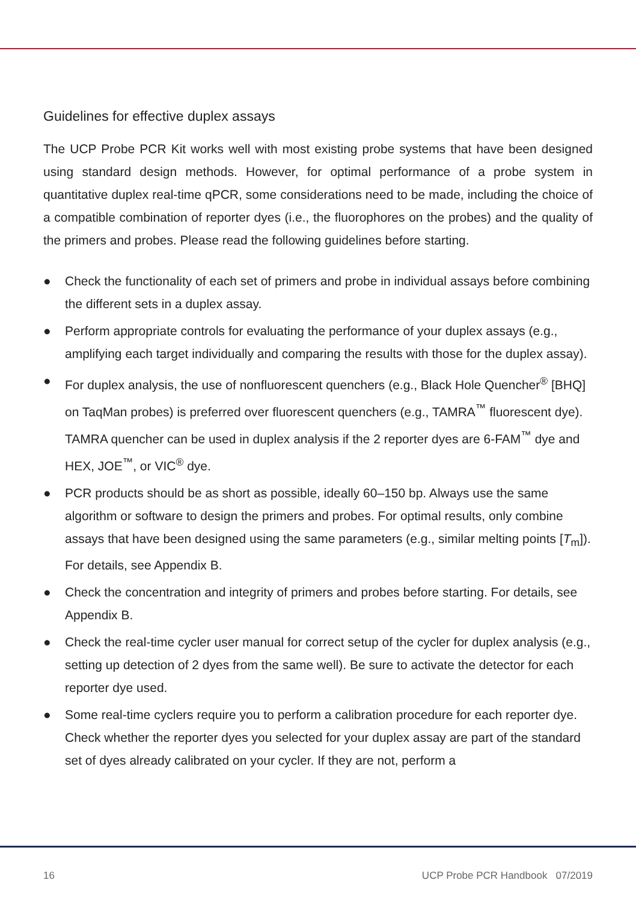Guidelines for effective duplex assays
The UCP Probe PCR Kit works well with most existing probe systems that have been designed using standard design methods. However, for optimal performance of a probe system in quantitative duplex real-time qPCR, some considerations need to be made, including the choice of a compatible combination of reporter dyes (i.e., the fluorophores on the probes) and the quality of the primers and probes. Please read the following guidelines before starting.
● Check the functionality of each set of primers and probe in individual assays before combining the different sets in a duplex assay.
● Perform appropriate controls for evaluating the performance of your duplex assays (e.g., amplifying each target individually and comparing the results with those for the duplex assay).
● For duplex analysis, the use of nonfluorescent quenchers (e.g., Black Hole Quencher<sup>®</sup> [BHQ] on TaqMan probes) is preferred over fluorescent quenchers (e.g., TAMRA<sup>™</sup> fluorescent dye). TAMRA quencher can be used in duplex analysis if the 2 reporter dyes are 6-FAM<sup>™</sup> dye and HEX, JOE<sup>™</sup>, or VIC<sup>®</sup> dye.
● PCR products should be as short as possible, ideally 60–150 bp. Always use the same algorithm or software to design the primers and probes. For optimal results, only combine assays that have been designed using the same parameters (e.g., similar melting points [T<sub>m</sub>]). For details, see Appendix B.
● Check the concentration and integrity of primers and probes before starting. For details, see Appendix B.
● Check the real-time cycler user manual for correct setup of the cycler for duplex analysis (e.g., setting up detection of 2 dyes from the same well). Be sure to activate the detector for each reporter dye used.
● Some real-time cyclers require you to perform a calibration procedure for each reporter dye. Check whether the reporter dyes you selected for your duplex assay are part of the standard set of dyes already calibrated on your cycler. If they are not, perform a
16 UCP Probe PCR Handbook 07/2019